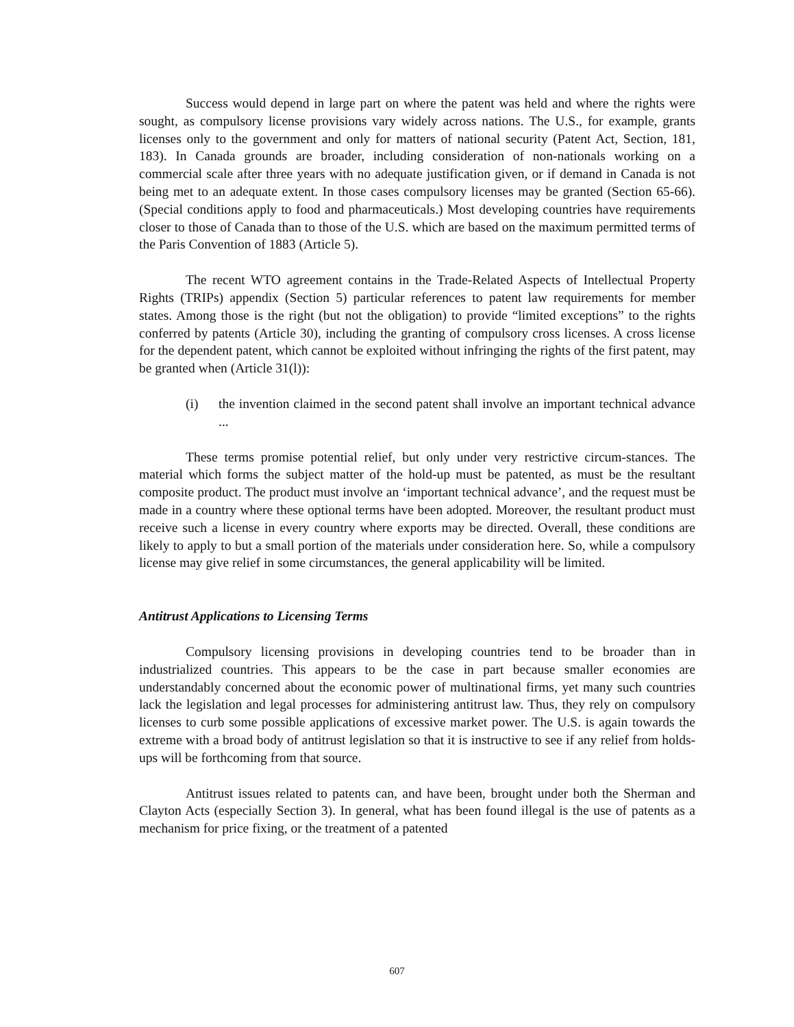Success would depend in large part on where the patent was held and where the rights were sought, as compulsory license provisions vary widely across nations. The U.S., for example, grants licenses only to the government and only for matters of national security (Patent Act, Section, 181, 183). In Canada grounds are broader, including consideration of non-nationals working on a commercial scale after three years with no adequate justification given, or if demand in Canada is not being met to an adequate extent. In those cases compulsory licenses may be granted (Section 65-66). (Special conditions apply to food and pharmaceuticals.) Most developing countries have requirements closer to those of Canada than to those of the U.S. which are based on the maximum permitted terms of the Paris Convention of 1883 (Article 5).
The recent WTO agreement contains in the Trade-Related Aspects of Intellectual Property Rights (TRIPs) appendix (Section 5) particular references to patent law requirements for member states. Among those is the right (but not the obligation) to provide “limited exceptions” to the rights conferred by patents (Article 30), including the granting of compulsory cross licenses. A cross license for the dependent patent, which cannot be exploited without infringing the rights of the first patent, may be granted when (Article 31(l)):
(i) the invention claimed in the second patent shall involve an important technical advance ...
These terms promise potential relief, but only under very restrictive circum-stances. The material which forms the subject matter of the hold-up must be patented, as must be the resultant composite product. The product must involve an ‘important technical advance’, and the request must be made in a country where these optional terms have been adopted. Moreover, the resultant product must receive such a license in every country where exports may be directed. Overall, these conditions are likely to apply to but a small portion of the materials under consideration here. So, while a compulsory license may give relief in some circumstances, the general applicability will be limited.
Antitrust Applications to Licensing Terms
Compulsory licensing provisions in developing countries tend to be broader than in industrialized countries. This appears to be the case in part because smaller economies are understandably concerned about the economic power of multinational firms, yet many such countries lack the legislation and legal processes for administering antitrust law. Thus, they rely on compulsory licenses to curb some possible applications of excessive market power. The U.S. is again towards the extreme with a broad body of antitrust legislation so that it is instructive to see if any relief from holds-ups will be forthcoming from that source.
Antitrust issues related to patents can, and have been, brought under both the Sherman and Clayton Acts (especially Section 3). In general, what has been found illegal is the use of patents as a mechanism for price fixing, or the treatment of a patented
607